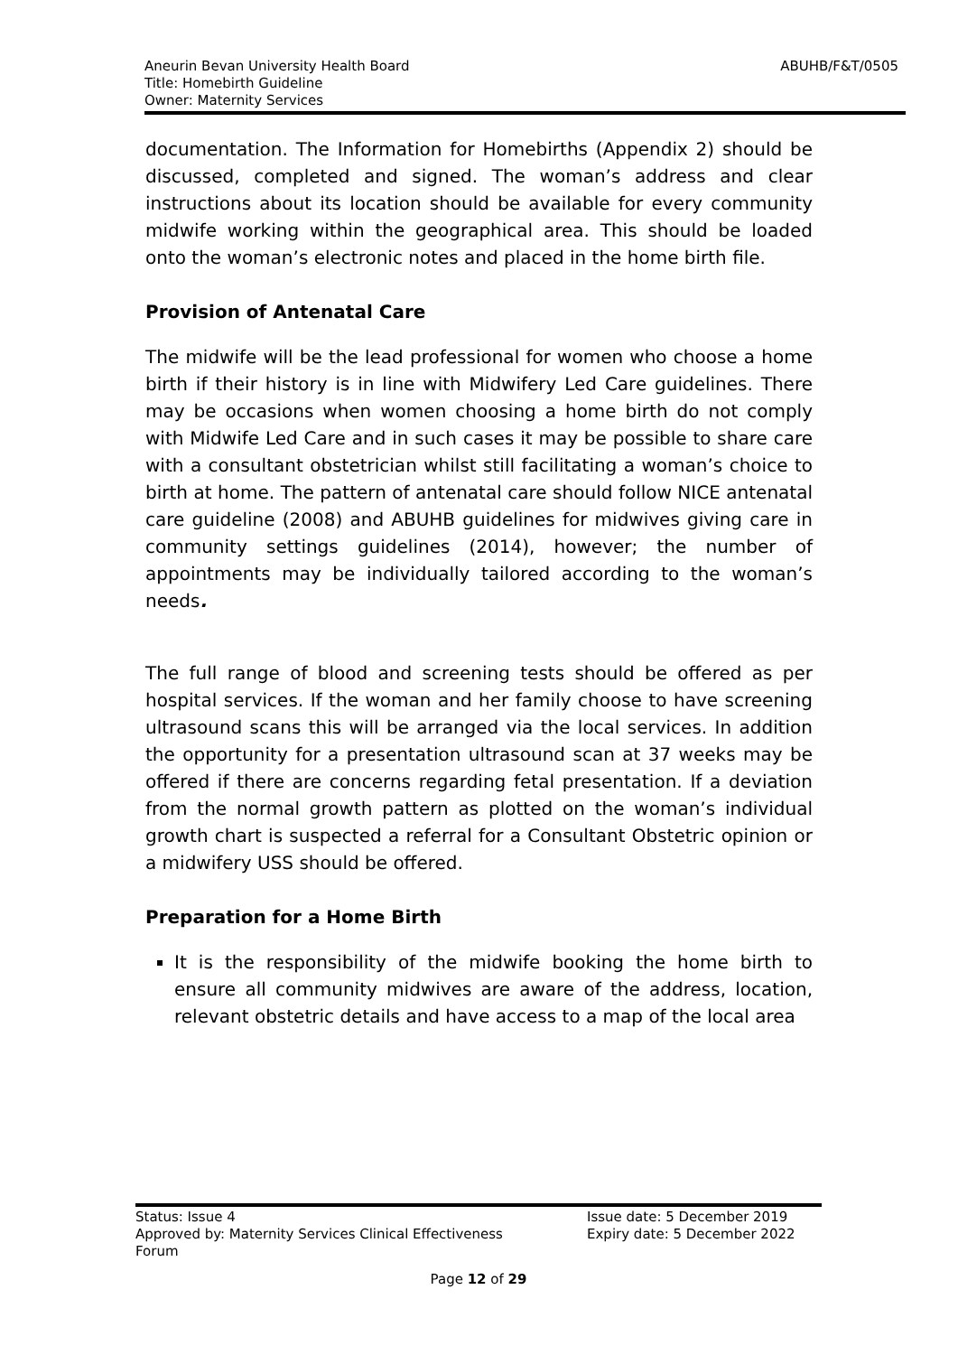ABUHB/F&T/0505 Aneurin Bevan University Health Board
Title: Homebirth Guideline
Owner: Maternity Services
documentation. The Information for Homebirths (Appendix 2) should be discussed, completed and signed. The woman’s address and clear instructions about its location should be available for every community midwife working within the geographical area. This should be loaded onto the woman’s electronic notes and placed in the home birth file.
Provision of Antenatal Care
The midwife will be the lead professional for women who choose a home birth if their history is in line with Midwifery Led Care guidelines. There may be occasions when women choosing a home birth do not comply with Midwife Led Care and in such cases it may be possible to share care with a consultant obstetrician whilst still facilitating a woman’s choice to birth at home. The pattern of antenatal care should follow NICE antenatal care guideline (2008) and ABUHB guidelines for midwives giving care in community settings guidelines (2014), however; the number of appointments may be individually tailored according to the woman’s needs.
The full range of blood and screening tests should be offered as per hospital services. If the woman and her family choose to have screening ultrasound scans this will be arranged via the local services. In addition the opportunity for a presentation ultrasound scan at 37 weeks may be offered if there are concerns regarding fetal presentation. If a deviation from the normal growth pattern as plotted on the woman’s individual growth chart is suspected a referral for a Consultant Obstetric opinion or a midwifery USS should be offered.
Preparation for a Home Birth
It is the responsibility of the midwife booking the home birth to ensure all community midwives are aware of the address, location, relevant obstetric details and have access to a map of the local area
Issue date: 5 December 2019
Expiry date: 5 December 2022
Status: Issue 4
Approved by: Maternity Services Clinical Effectiveness
Forum
Page 12 of 29